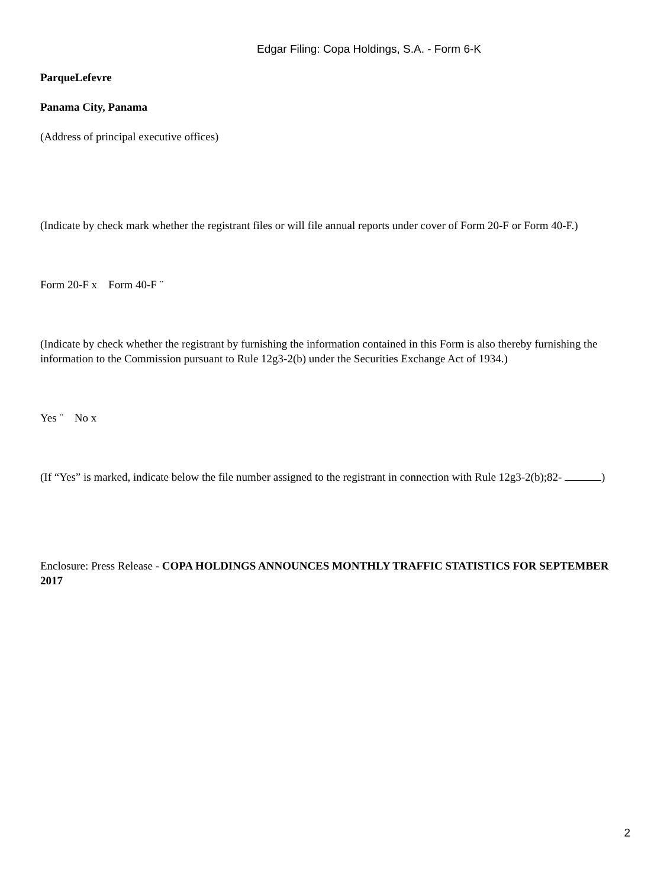Edgar Filing: Copa Holdings, S.A. - Form 6-K
ParqueLefevre
Panama City, Panama
(Address of principal executive offices)
(Indicate by check mark whether the registrant files or will file annual reports under cover of Form 20-F or Form 40-F.)
Form 20-F x Form 40-F ¨
(Indicate by check whether the registrant by furnishing the information contained in this Form is also thereby furnishing the information to the Commission pursuant to Rule 12g3-2(b) under the Securities Exchange Act of 1934.)
Yes ¨ No x
(If “Yes” is marked, indicate below the file number assigned to the registrant in connection with Rule 12g3-2(b);82- )
Enclosure: Press Release - COPA HOLDINGS ANNOUNCES MONTHLY TRAFFIC STATISTICS FOR SEPTEMBER 2017
2